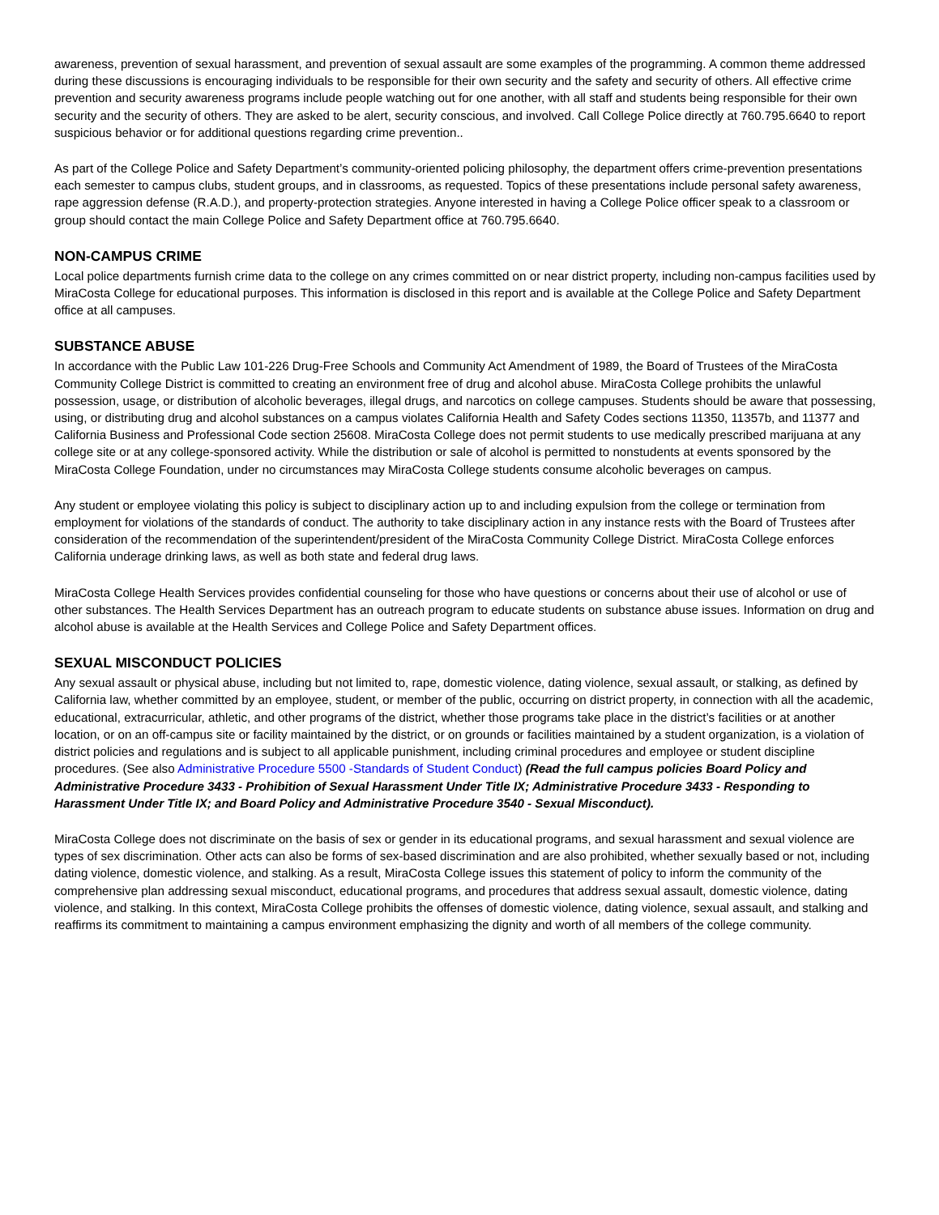awareness, prevention of sexual harassment, and prevention of sexual assault are some examples of the programming. A common theme addressed during these discussions is encouraging individuals to be responsible for their own security and the safety and security of others. All effective crime prevention and security awareness programs include people watching out for one another, with all staff and students being responsible for their own security and the security of others. They are asked to be alert, security conscious, and involved. Call College Police directly at 760.795.6640 to report suspicious behavior or for additional questions regarding crime prevention..
As part of the College Police and Safety Department’s community-oriented policing philosophy, the department offers crime-prevention presentations each semester to campus clubs, student groups, and in classrooms, as requested. Topics of these presentations include personal safety awareness, rape aggression defense (R.A.D.), and property-protection strategies. Anyone interested in having a College Police officer speak to a classroom or group should contact the main College Police and Safety Department office at 760.795.6640.
NON-CAMPUS CRIME
Local police departments furnish crime data to the college on any crimes committed on or near district property, including non-campus facilities used by MiraCosta College for educational purposes. This information is disclosed in this report and is available at the College Police and Safety Department office at all campuses.
SUBSTANCE ABUSE
In accordance with the Public Law 101-226 Drug-Free Schools and Community Act Amendment of 1989, the Board of Trustees of the MiraCosta Community College District is committed to creating an environment free of drug and alcohol abuse. MiraCosta College prohibits the unlawful possession, usage, or distribution of alcoholic beverages, illegal drugs, and narcotics on college campuses. Students should be aware that possessing, using, or distributing drug and alcohol substances on a campus violates California Health and Safety Codes sections 11350, 11357b, and 11377 and California Business and Professional Code section 25608. MiraCosta College does not permit students to use medically prescribed marijuana at any college site or at any college-sponsored activity. While the distribution or sale of alcohol is permitted to nonstudents at events sponsored by the MiraCosta College Foundation, under no circumstances may MiraCosta College students consume alcoholic beverages on campus.
Any student or employee violating this policy is subject to disciplinary action up to and including expulsion from the college or termination from employment for violations of the standards of conduct. The authority to take disciplinary action in any instance rests with the Board of Trustees after consideration of the recommendation of the superintendent/president of the MiraCosta Community College District. MiraCosta College enforces California underage drinking laws, as well as both state and federal drug laws.
MiraCosta College Health Services provides confidential counseling for those who have questions or concerns about their use of alcohol or use of other substances. The Health Services Department has an outreach program to educate students on substance abuse issues. Information on drug and alcohol abuse is available at the Health Services and College Police and Safety Department offices.
SEXUAL MISCONDUCT POLICIES
Any sexual assault or physical abuse, including but not limited to, rape, domestic violence, dating violence, sexual assault, or stalking, as defined by California law, whether committed by an employee, student, or member of the public, occurring on district property, in connection with all the academic, educational, extracurricular, athletic, and other programs of the district, whether those programs take place in the district’s facilities or at another location, or on an off-campus site or facility maintained by the district, or on grounds or facilities maintained by a student organization, is a violation of district policies and regulations and is subject to all applicable punishment, including criminal procedures and employee or student discipline procedures. (See also Administrative Procedure 5500 -Standards of Student Conduct) (Read the full campus policies Board Policy and Administrative Procedure 3433 - Prohibition of Sexual Harassment Under Title IX; Administrative Procedure 3433 - Responding to Harassment Under Title IX; and Board Policy and Administrative Procedure 3540 - Sexual Misconduct).
MiraCosta College does not discriminate on the basis of sex or gender in its educational programs, and sexual harassment and sexual violence are types of sex discrimination. Other acts can also be forms of sex-based discrimination and are also prohibited, whether sexually based or not, including dating violence, domestic violence, and stalking. As a result, MiraCosta College issues this statement of policy to inform the community of the comprehensive plan addressing sexual misconduct, educational programs, and procedures that address sexual assault, domestic violence, dating violence, and stalking. In this context, MiraCosta College prohibits the offenses of domestic violence, dating violence, sexual assault, and stalking and reaffirms its commitment to maintaining a campus environment emphasizing the dignity and worth of all members of the college community.